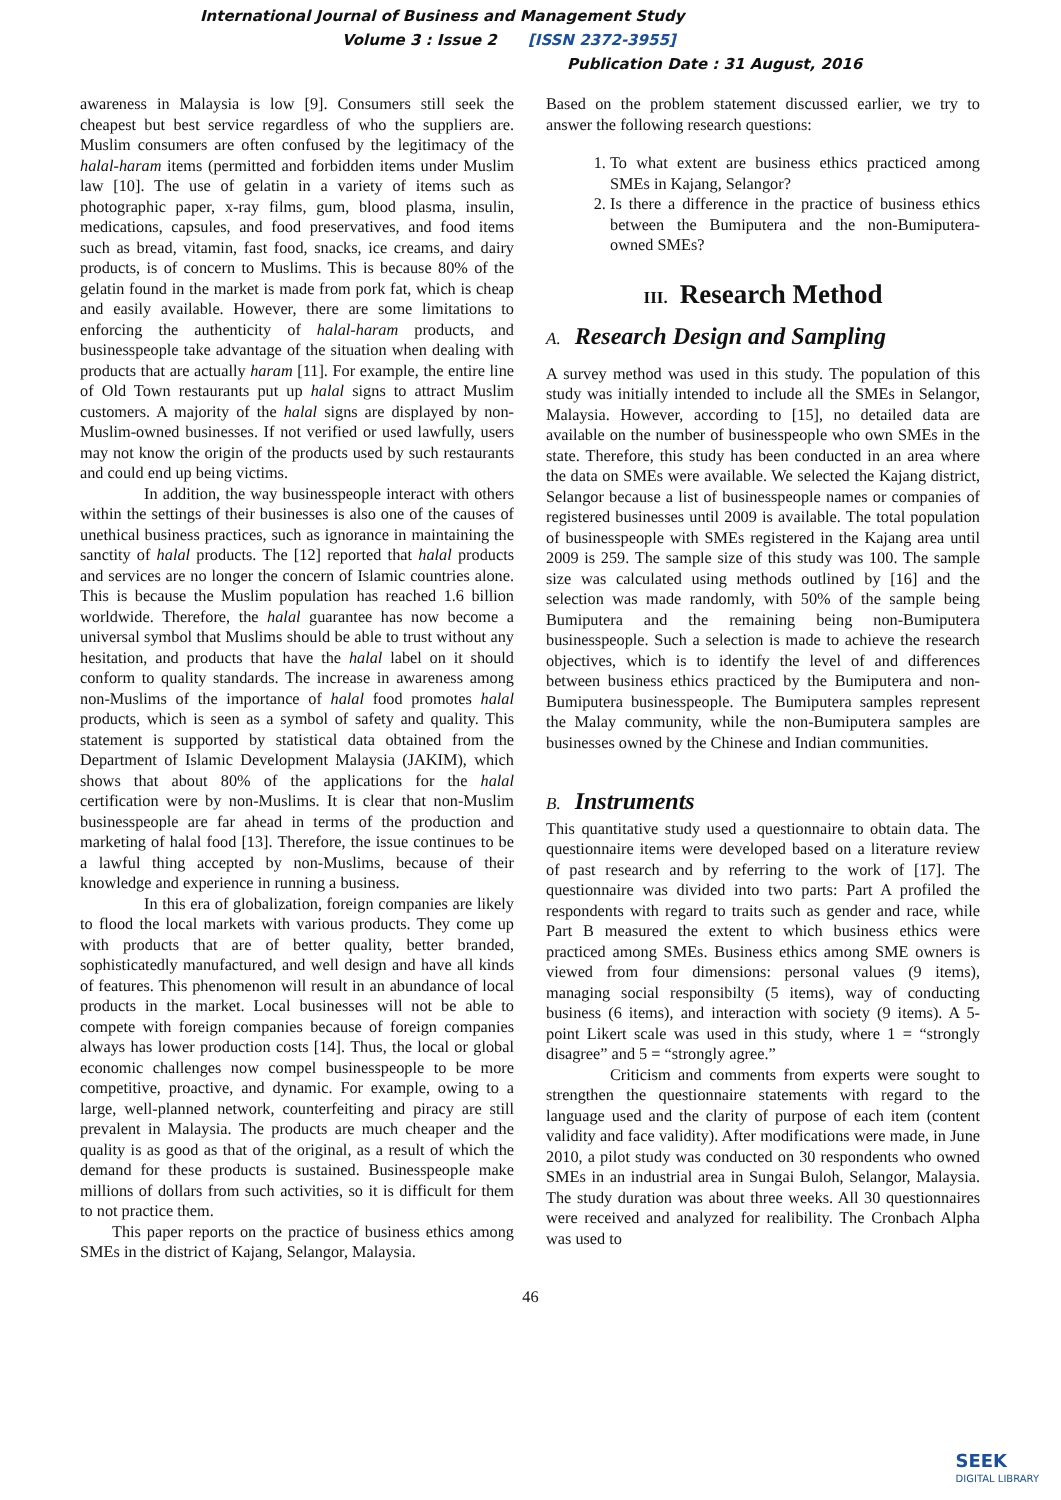International Journal of Business and Management Study
Volume 3 : Issue 2 [ISSN 2372-3955]
Publication Date : 31 August, 2016
awareness in Malaysia is low [9]. Consumers still seek the cheapest but best service regardless of who the suppliers are. Muslim consumers are often confused by the legitimacy of the halal-haram items (permitted and forbidden items under Muslim law [10]. The use of gelatin in a variety of items such as photographic paper, x-ray films, gum, blood plasma, insulin, medications, capsules, and food preservatives, and food items such as bread, vitamin, fast food, snacks, ice creams, and dairy products, is of concern to Muslims. This is because 80% of the gelatin found in the market is made from pork fat, which is cheap and easily available. However, there are some limitations to enforcing the authenticity of halal-haram products, and businesspeople take advantage of the situation when dealing with products that are actually haram [11]. For example, the entire line of Old Town restaurants put up halal signs to attract Muslim customers. A majority of the halal signs are displayed by non-Muslim-owned businesses. If not verified or used lawfully, users may not know the origin of the products used by such restaurants and could end up being victims.
In addition, the way businesspeople interact with others within the settings of their businesses is also one of the causes of unethical business practices, such as ignorance in maintaining the sanctity of halal products. The [12] reported that halal products and services are no longer the concern of Islamic countries alone. This is because the Muslim population has reached 1.6 billion worldwide. Therefore, the halal guarantee has now become a universal symbol that Muslims should be able to trust without any hesitation, and products that have the halal label on it should conform to quality standards. The increase in awareness among non-Muslims of the importance of halal food promotes halal products, which is seen as a symbol of safety and quality. This statement is supported by statistical data obtained from the Department of Islamic Development Malaysia (JAKIM), which shows that about 80% of the applications for the halal certification were by non-Muslims. It is clear that non-Muslim businesspeople are far ahead in terms of the production and marketing of halal food [13]. Therefore, the issue continues to be a lawful thing accepted by non-Muslims, because of their knowledge and experience in running a business.
In this era of globalization, foreign companies are likely to flood the local markets with various products. They come up with products that are of better quality, better branded, sophisticatedly manufactured, and well design and have all kinds of features. This phenomenon will result in an abundance of local products in the market. Local businesses will not be able to compete with foreign companies because of foreign companies always has lower production costs [14]. Thus, the local or global economic challenges now compel businesspeople to be more competitive, proactive, and dynamic. For example, owing to a large, well-planned network, counterfeiting and piracy are still prevalent in Malaysia. The products are much cheaper and the quality is as good as that of the original, as a result of which the demand for these products is sustained. Businesspeople make millions of dollars from such activities, so it is difficult for them to not practice them.
This paper reports on the practice of business ethics among SMEs in the district of Kajang, Selangor, Malaysia.
Based on the problem statement discussed earlier, we try to answer the following research questions:
1. To what extent are business ethics practiced among SMEs in Kajang, Selangor?
2. Is there a difference in the practice of business ethics between the Bumiputera and the non-Bumiputera-owned SMEs?
III. Research Method
A. Research Design and Sampling
A survey method was used in this study. The population of this study was initially intended to include all the SMEs in Selangor, Malaysia. However, according to [15], no detailed data are available on the number of businesspeople who own SMEs in the state. Therefore, this study has been conducted in an area where the data on SMEs were available. We selected the Kajang district, Selangor because a list of businesspeople names or companies of registered businesses until 2009 is available. The total population of businesspeople with SMEs registered in the Kajang area until 2009 is 259. The sample size of this study was 100. The sample size was calculated using methods outlined by [16] and the selection was made randomly, with 50% of the sample being Bumiputera and the remaining being non-Bumiputera businesspeople. Such a selection is made to achieve the research objectives, which is to identify the level of and differences between business ethics practiced by the Bumiputera and non-Bumiputera businesspeople. The Bumiputera samples represent the Malay community, while the non-Bumiputera samples are businesses owned by the Chinese and Indian communities.
B. Instruments
This quantitative study used a questionnaire to obtain data. The questionnaire items were developed based on a literature review of past research and by referring to the work of [17]. The questionnaire was divided into two parts: Part A profiled the respondents with regard to traits such as gender and race, while Part B measured the extent to which business ethics were practiced among SMEs. Business ethics among SME owners is viewed from four dimensions: personal values (9 items), managing social responsibilty (5 items), way of conducting business (6 items), and interaction with society (9 items). A 5-point Likert scale was used in this study, where 1 = “strongly disagree” and 5 = “strongly agree.”
Criticism and comments from experts were sought to strengthen the questionnaire statements with regard to the language used and the clarity of purpose of each item (content validity and face validity). After modifications were made, in June 2010, a pilot study was conducted on 30 respondents who owned SMEs in an industrial area in Sungai Buloh, Selangor, Malaysia. The study duration was about three weeks. All 30 questionnaires were received and analyzed for realibility. The Cronbach Alpha was used to
46
SEEK
DIGITAL LIBRARY